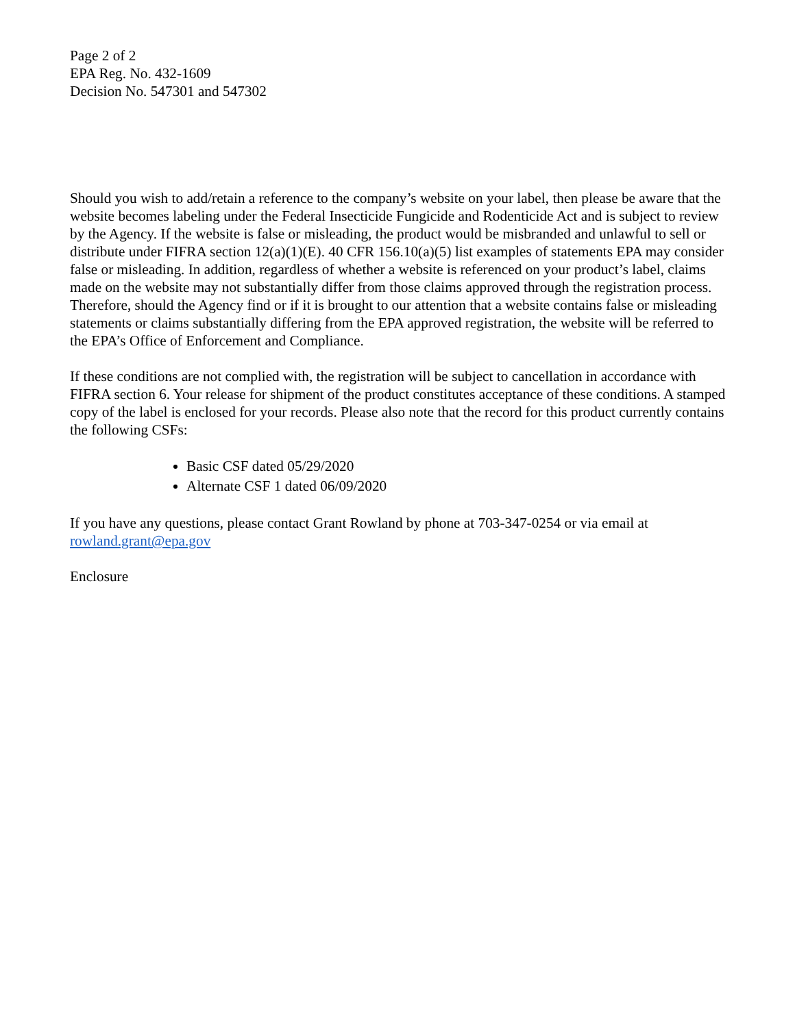Page 2 of 2
EPA Reg. No. 432-1609
Decision No. 547301 and 547302
Should you wish to add/retain a reference to the company’s website on your label, then please be aware that the website becomes labeling under the Federal Insecticide Fungicide and Rodenticide Act and is subject to review by the Agency. If the website is false or misleading, the product would be misbranded and unlawful to sell or distribute under FIFRA section 12(a)(1)(E). 40 CFR 156.10(a)(5) list examples of statements EPA may consider false or misleading. In addition, regardless of whether a website is referenced on your product’s label, claims made on the website may not substantially differ from those claims approved through the registration process. Therefore, should the Agency find or if it is brought to our attention that a website contains false or misleading statements or claims substantially differing from the EPA approved registration, the website will be referred to the EPA’s Office of Enforcement and Compliance.
If these conditions are not complied with, the registration will be subject to cancellation in accordance with FIFRA section 6. Your release for shipment of the product constitutes acceptance of these conditions. A stamped copy of the label is enclosed for your records. Please also note that the record for this product currently contains the following CSFs:
Basic CSF dated 05/29/2020
Alternate CSF 1 dated 06/09/2020
If you have any questions, please contact Grant Rowland by phone at 703-347-0254 or via email at rowland.grant@epa.gov
Enclosure